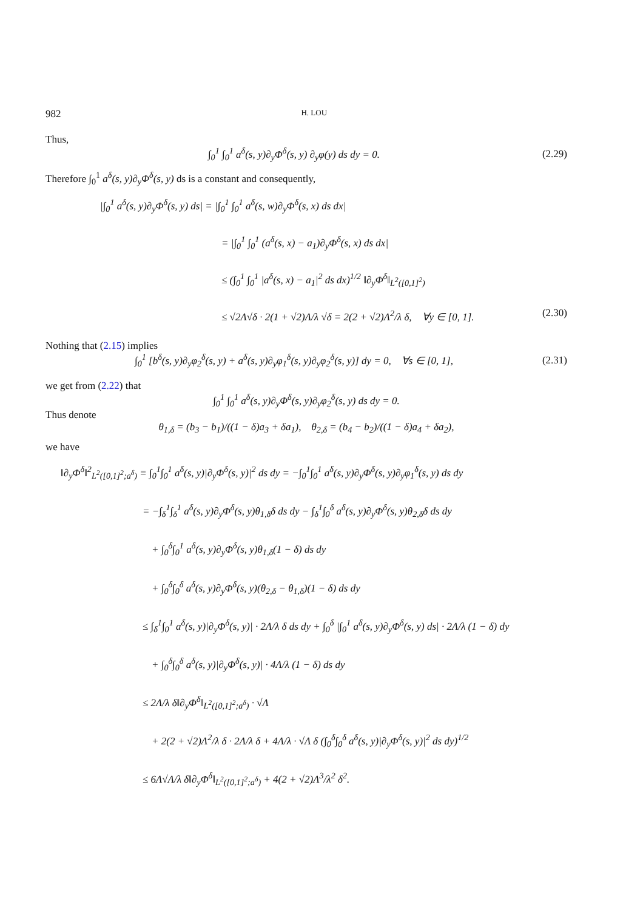982 H. LOU
Thus,
∫<sub>0</sub><sup>1</sup> ∫<sub>0</sub><sup>1</sup> a<sup>δ</sup>(s, y)∂<sub>y</sub>Φ<sup>δ</sup>(s, y) ∂<sub>y</sub>φ(y) ds dy = 0. (2.29)
Therefore ∫<sub>0</sub><sup>1</sup> a<sup>δ</sup>(s, y)∂<sub>y</sub>Φ<sup>δ</sup>(s, y) ds is a constant and consequently,
|∫<sub>0</sub><sup>1</sup> a<sup>δ</sup>(s, y)∂<sub>y</sub>Φ<sup>δ</sup>(s, y) ds| = |∫<sub>0</sub><sup>1</sup> ∫<sub>0</sub><sup>1</sup> a<sup>δ</sup>(s, w)∂<sub>y</sub>Φ<sup>δ</sup>(s, x) ds dx|
= |∫<sub>0</sub><sup>1</sup> ∫<sub>0</sub><sup>1</sup> (a<sup>δ</sup>(s, x) − a<sub>1</sub>)∂<sub>y</sub>Φ<sup>δ</sup>(s, x) ds dx|
≤ (∫<sub>0</sub><sup>1</sup> ∫<sub>0</sub><sup>1</sup> |a<sup>δ</sup>(s, x) − a<sub>1</sub>|<sup>2</sup> ds dx)<sup>1/2</sup> ‖∂<sub>y</sub>Φ<sup>δ</sup>‖<sub>L<sup>2</sup>([0,1]<sup>2</sup>)</sub>
≤ √2Λ√δ · 2(1 + √2)Λ/λ √δ = 2(2 + √2)Λ<sup>2</sup>/λ δ, ∀y ∈ [0, 1]. (2.30)
Nothing that (2.15) implies
∫<sub>0</sub><sup>1</sup> [b<sup>δ</sup>(s, y)∂<sub>y</sub>φ<sub>2</sub><sup>δ</sup>(s, y) + a<sup>δ</sup>(s, y)∂<sub>y</sub>φ<sub>1</sub><sup>δ</sup>(s, y)∂<sub>y</sub>φ<sub>2</sub><sup>δ</sup>(s, y)] dy = 0, ∀s ∈ [0, 1], (2.31)
we get from (2.22) that
∫<sub>0</sub><sup>1</sup> ∫<sub>0</sub><sup>1</sup> a<sup>δ</sup>(s, y)∂<sub>y</sub>Φ<sup>δ</sup>(s, y)∂<sub>y</sub>φ<sub>2</sub><sup>δ</sup>(s, y) ds dy = 0.
Thus denote
θ<sub>1,δ</sub> = (b<sub>3</sub> − b<sub>1</sub>)/((1 − δ)a<sub>3</sub> + δa<sub>1</sub>), θ<sub>2,δ</sub> = (b<sub>4</sub> − b<sub>2</sub>)/((1 − δ)a<sub>4</sub> + δa<sub>2</sub>),
we have
‖∂<sub>y</sub>Φ<sup>δ</sup>‖<sup>2</sup><sub>L<sup>2</sup>([0,1]<sup>2</sup>;a<sup>δ</sup>)</sub> ≡ ∫<sub>0</sub><sup>1</sup>∫<sub>0</sub><sup>1</sup> a<sup>δ</sup>(s, y)|∂<sub>y</sub>Φ<sup>δ</sup>(s, y)|<sup>2</sup> ds dy = −∫<sub>0</sub><sup>1</sup>∫<sub>0</sub><sup>1</sup> a<sup>δ</sup>(s, y)∂<sub>y</sub>Φ<sup>δ</sup>(s, y)∂<sub>y</sub>φ<sub>1</sub><sup>δ</sup>(s, y) ds dy
= −∫<sub>δ</sub><sup>1</sup>∫<sub>δ</sub><sup>1</sup> a<sup>δ</sup>(s, y)∂<sub>y</sub>Φ<sup>δ</sup>(s, y)θ<sub>1,δ</sub>δ ds dy − ∫<sub>δ</sub><sup>1</sup>∫<sub>0</sub><sup>δ</sup> a<sup>δ</sup>(s, y)∂<sub>y</sub>Φ<sup>δ</sup>(s, y)θ<sub>2,δ</sub>δ ds dy
+ ∫<sub>0</sub><sup>δ</sup>∫<sub>0</sub><sup>1</sup> a<sup>δ</sup>(s, y)∂<sub>y</sub>Φ<sup>δ</sup>(s, y)θ<sub>1,δ</sub>(1 − δ) ds dy
+ ∫<sub>0</sub><sup>δ</sup>∫<sub>0</sub><sup>δ</sup> a<sup>δ</sup>(s, y)∂<sub>y</sub>Φ<sup>δ</sup>(s, y)(θ<sub>2,δ</sub> − θ<sub>1,δ</sub>)(1 − δ) ds dy
≤ ∫<sub>δ</sub><sup>1</sup>∫<sub>0</sub><sup>1</sup> a<sup>δ</sup>(s, y)|∂<sub>y</sub>Φ<sup>δ</sup>(s, y)| · 2Λ/λ δ ds dy + ∫<sub>0</sub><sup>δ</sup> |∫<sub>0</sub><sup>1</sup> a<sup>δ</sup>(s, y)∂<sub>y</sub>Φ<sup>δ</sup>(s, y) ds| · 2Λ/λ (1 − δ) dy
+ ∫<sub>0</sub><sup>δ</sup>∫<sub>0</sub><sup>δ</sup> a<sup>δ</sup>(s, y)|∂<sub>y</sub>Φ<sup>δ</sup>(s, y)| · 4Λ/λ (1 − δ) ds dy
≤ 2Λ/λ δ‖∂<sub>y</sub>Φ<sup>δ</sup>‖<sub>L<sup>2</sup>([0,1]<sup>2</sup>;a<sup>δ</sup>)</sub> · √Λ
+ 2(2 + √2)Λ<sup>2</sup>/λ δ · 2Λ/λ δ + 4Λ/λ · √Λ δ (∫<sub>0</sub><sup>δ</sup>∫<sub>0</sub><sup>δ</sup> a<sup>δ</sup>(s, y)|∂<sub>y</sub>Φ<sup>δ</sup>(s, y)|<sup>2</sup> ds dy)<sup>1/2</sup>
≤ 6Λ√Λ/λ δ‖∂<sub>y</sub>Φ<sup>δ</sup>‖<sub>L<sup>2</sup>([0,1]<sup>2</sup>;a<sup>δ</sup>)</sub> + 4(2 + √2)Λ<sup>3</sup>/λ<sup>2</sup> δ<sup>2</sup>.